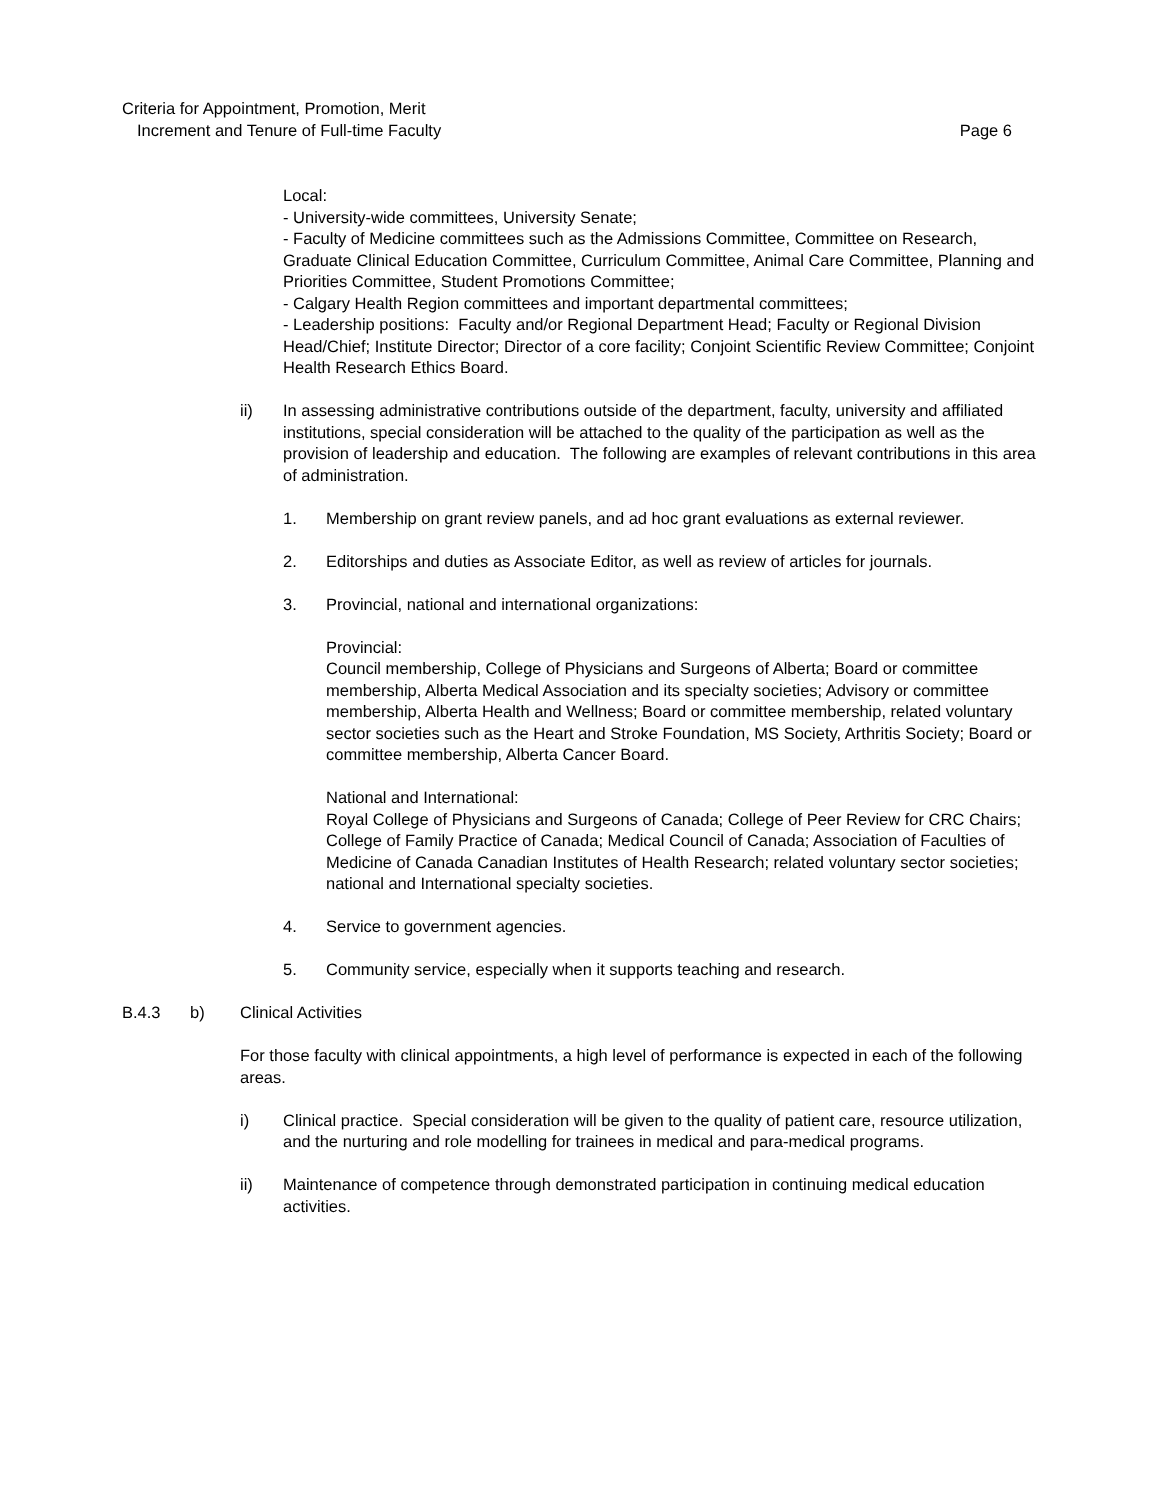Criteria for Appointment, Promotion, Merit
Increment and Tenure of Full-time Faculty Page 6
Local:
- University-wide committees, University Senate;
- Faculty of Medicine committees such as the Admissions Committee, Committee on Research, Graduate Clinical Education Committee, Curriculum Committee, Animal Care Committee, Planning and Priorities Committee, Student Promotions Committee;
- Calgary Health Region committees and important departmental committees;
- Leadership positions: Faculty and/or Regional Department Head; Faculty or Regional Division Head/Chief; Institute Director; Director of a core facility; Conjoint Scientific Review Committee; Conjoint Health Research Ethics Board.
ii) In assessing administrative contributions outside of the department, faculty, university and affiliated institutions, special consideration will be attached to the quality of the participation as well as the provision of leadership and education. The following are examples of relevant contributions in this area of administration.
1. Membership on grant review panels, and ad hoc grant evaluations as external reviewer.
2. Editorships and duties as Associate Editor, as well as review of articles for journals.
3. Provincial, national and international organizations:
Provincial:
Council membership, College of Physicians and Surgeons of Alberta; Board or committee membership, Alberta Medical Association and its specialty societies; Advisory or committee membership, Alberta Health and Wellness; Board or committee membership, related voluntary sector societies such as the Heart and Stroke Foundation, MS Society, Arthritis Society; Board or committee membership, Alberta Cancer Board.
National and International:
Royal College of Physicians and Surgeons of Canada; College of Peer Review for CRC Chairs; College of Family Practice of Canada; Medical Council of Canada; Association of Faculties of Medicine of Canada Canadian Institutes of Health Research; related voluntary sector societies; national and International specialty societies.
4. Service to government agencies.
5. Community service, especially when it supports teaching and research.
B.4.3 b) Clinical Activities
For those faculty with clinical appointments, a high level of performance is expected in each of the following areas.
i) Clinical practice. Special consideration will be given to the quality of patient care, resource utilization, and the nurturing and role modelling for trainees in medical and para-medical programs.
ii) Maintenance of competence through demonstrated participation in continuing medical education activities.